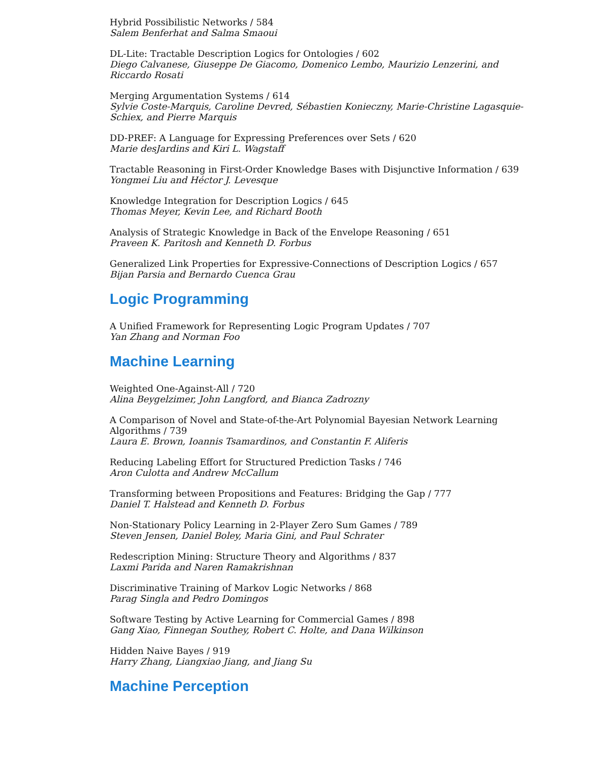Hybrid Possibilistic Networks / 584
Salem Benferhat and Salma Smaoui
DL-Lite: Tractable Description Logics for Ontologies / 602
Diego Calvanese, Giuseppe De Giacomo, Domenico Lembo, Maurizio Lenzerini, and Riccardo Rosati
Merging Argumentation Systems / 614
Sylvie Coste-Marquis, Caroline Devred, Sébastien Konieczny, Marie-Christine Lagasquie-Schiex, and Pierre Marquis
DD-PREF: A Language for Expressing Preferences over Sets / 620
Marie desJardins and Kiri L. Wagstaff
Tractable Reasoning in First-Order Knowledge Bases with Disjunctive Information / 639
Yongmei Liu and Héctor J. Levesque
Knowledge Integration for Description Logics / 645
Thomas Meyer, Kevin Lee, and Richard Booth
Analysis of Strategic Knowledge in Back of the Envelope Reasoning / 651
Praveen K. Paritosh and Kenneth D. Forbus
Generalized Link Properties for Expressive-Connections of Description Logics / 657
Bijan Parsia and Bernardo Cuenca Grau
Logic Programming
A Unified Framework for Representing Logic Program Updates / 707
Yan Zhang and Norman Foo
Machine Learning
Weighted One-Against-All / 720
Alina Beygelzimer, John Langford, and Bianca Zadrozny
A Comparison of Novel and State-of-the-Art Polynomial Bayesian Network Learning Algorithms / 739
Laura E. Brown, Ioannis Tsamardinos, and Constantin F. Aliferis
Reducing Labeling Effort for Structured Prediction Tasks / 746
Aron Culotta and Andrew McCallum
Transforming between Propositions and Features: Bridging the Gap / 777
Daniel T. Halstead and Kenneth D. Forbus
Non-Stationary Policy Learning in 2-Player Zero Sum Games / 789
Steven Jensen, Daniel Boley, Maria Gini, and Paul Schrater
Redescription Mining: Structure Theory and Algorithms / 837
Laxmi Parida and Naren Ramakrishnan
Discriminative Training of Markov Logic Networks / 868
Parag Singla and Pedro Domingos
Software Testing by Active Learning for Commercial Games / 898
Gang Xiao, Finnegan Southey, Robert C. Holte, and Dana Wilkinson
Hidden Naive Bayes / 919
Harry Zhang, Liangxiao Jiang, and Jiang Su
Machine Perception